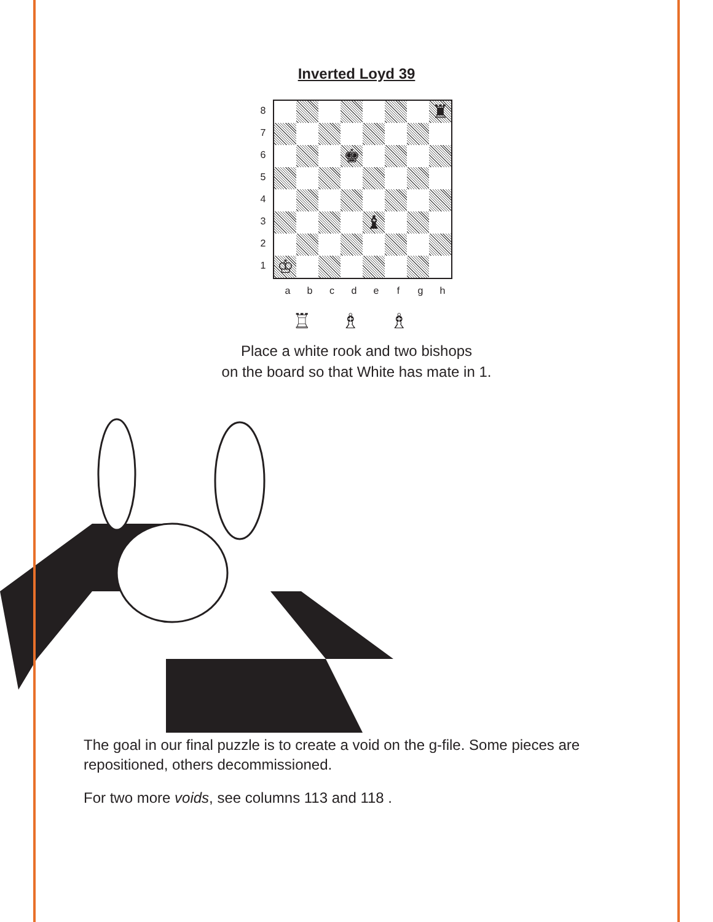Inverted Loyd 39
8
7
6
5
4
3
2
1
♜
♚
♝
♔
a b c d e f g h
♖ ♗ ♗
Place a white rook and two bishops
on the board so that White has mate in 1.
The goal in our final puzzle is to create a void on the g-file. Some pieces are repositioned, others decommissioned.
For two more voids, see columns 113 and 118 .